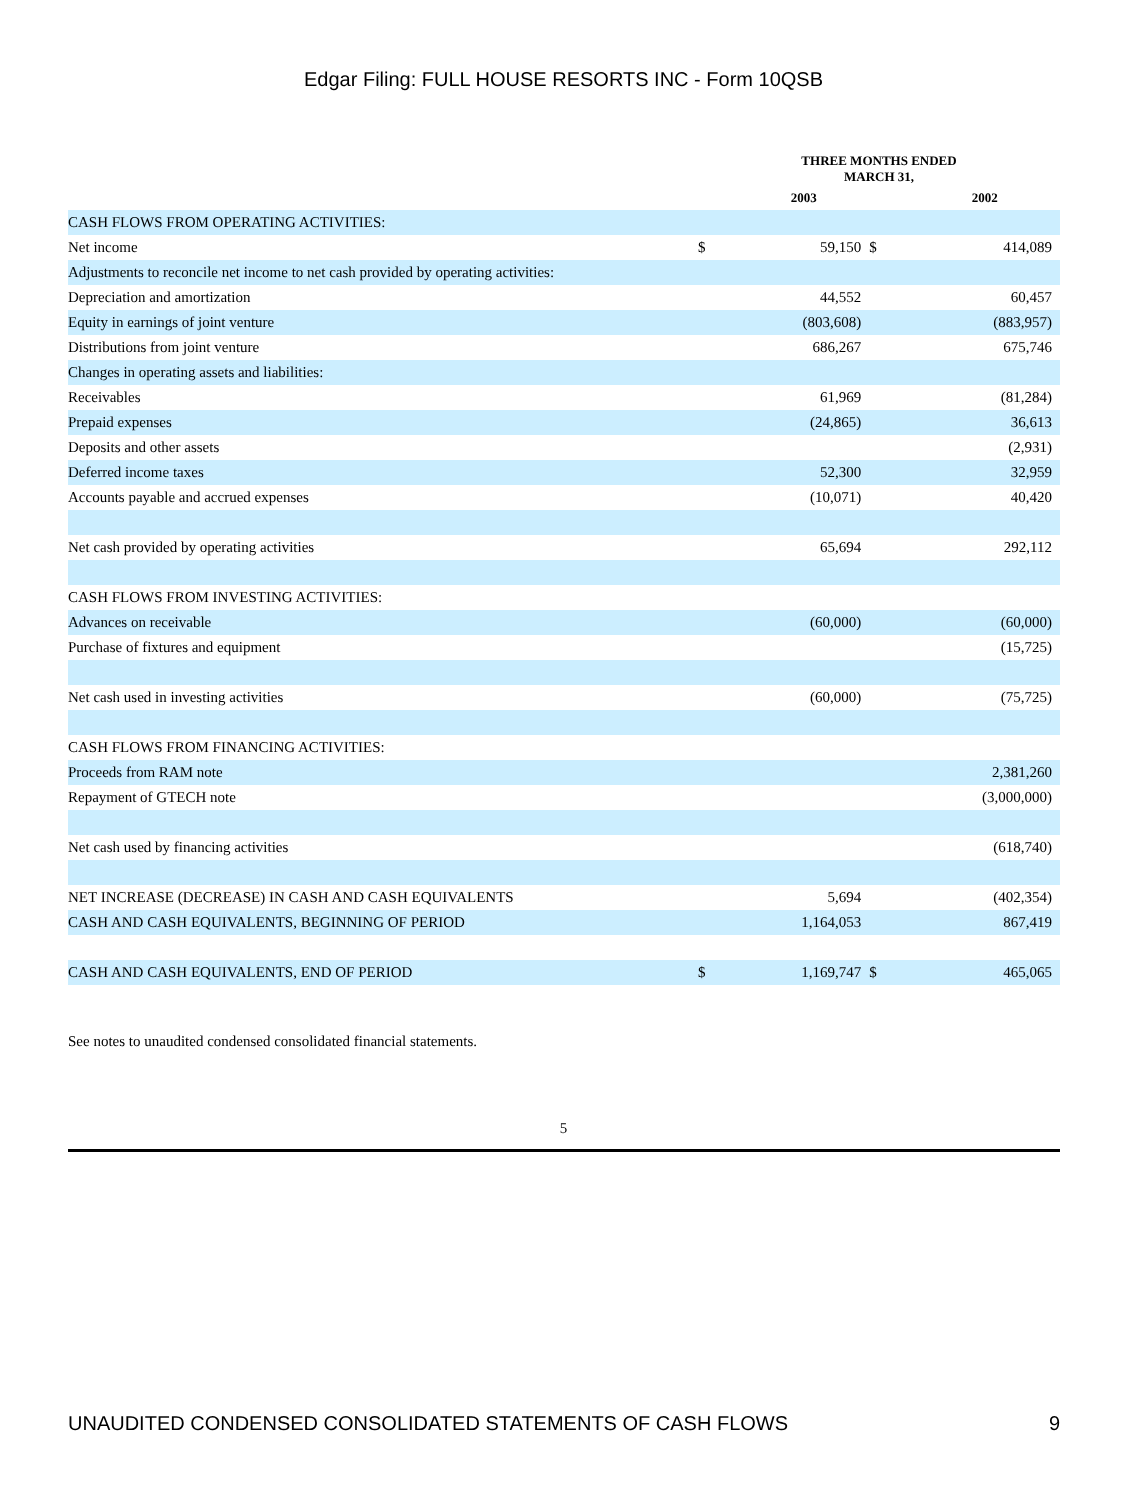Edgar Filing: FULL HOUSE RESORTS INC - Form 10QSB
| | THREE MONTHS ENDED MARCH 31, | | | |
| --- | --- | --- | --- | --- |
| | | 2003 | | 2002 |
| CASH FLOWS FROM OPERATING ACTIVITIES: | | | | |
| Net income | $ | 59,150 | $ | 414,089 |
| Adjustments to reconcile net income to net cash provided by operating activities: | | | | |
| Depreciation and amortization | | 44,552 | | 60,457 |
| Equity in earnings of joint venture | | (803,608) | | (883,957) |
| Distributions from joint venture | | 686,267 | | 675,746 |
| Changes in operating assets and liabilities: | | | | |
| Receivables | | 61,969 | | (81,284) |
| Prepaid expenses | | (24,865) | | 36,613 |
| Deposits and other assets | | | | (2,931) |
| Deferred income taxes | | 52,300 | | 32,959 |
| Accounts payable and accrued expenses | | (10,071) | | 40,420 |
| Net cash provided by operating activities | | 65,694 | | 292,112 |
| CASH FLOWS FROM INVESTING ACTIVITIES: | | | | |
| Advances on receivable | | (60,000) | | (60,000) |
| Purchase of fixtures and equipment | | | | (15,725) |
| Net cash used in investing activities | | (60,000) | | (75,725) |
| CASH FLOWS FROM FINANCING ACTIVITIES: | | | | |
| Proceeds from RAM note | | | | 2,381,260 |
| Repayment of GTECH note | | | | (3,000,000) |
| Net cash used by financing activities | | | | (618,740) |
| NET INCREASE (DECREASE) IN CASH AND CASH EQUIVALENTS | | 5,694 | | (402,354) |
| CASH AND CASH EQUIVALENTS, BEGINNING OF PERIOD | | 1,164,053 | | 867,419 |
| CASH AND CASH EQUIVALENTS, END OF PERIOD | $ | 1,169,747 | $ | 465,065 |
See notes to unaudited condensed consolidated financial statements.
5
UNAUDITED CONDENSED CONSOLIDATED STATEMENTS OF CASH FLOWS 9